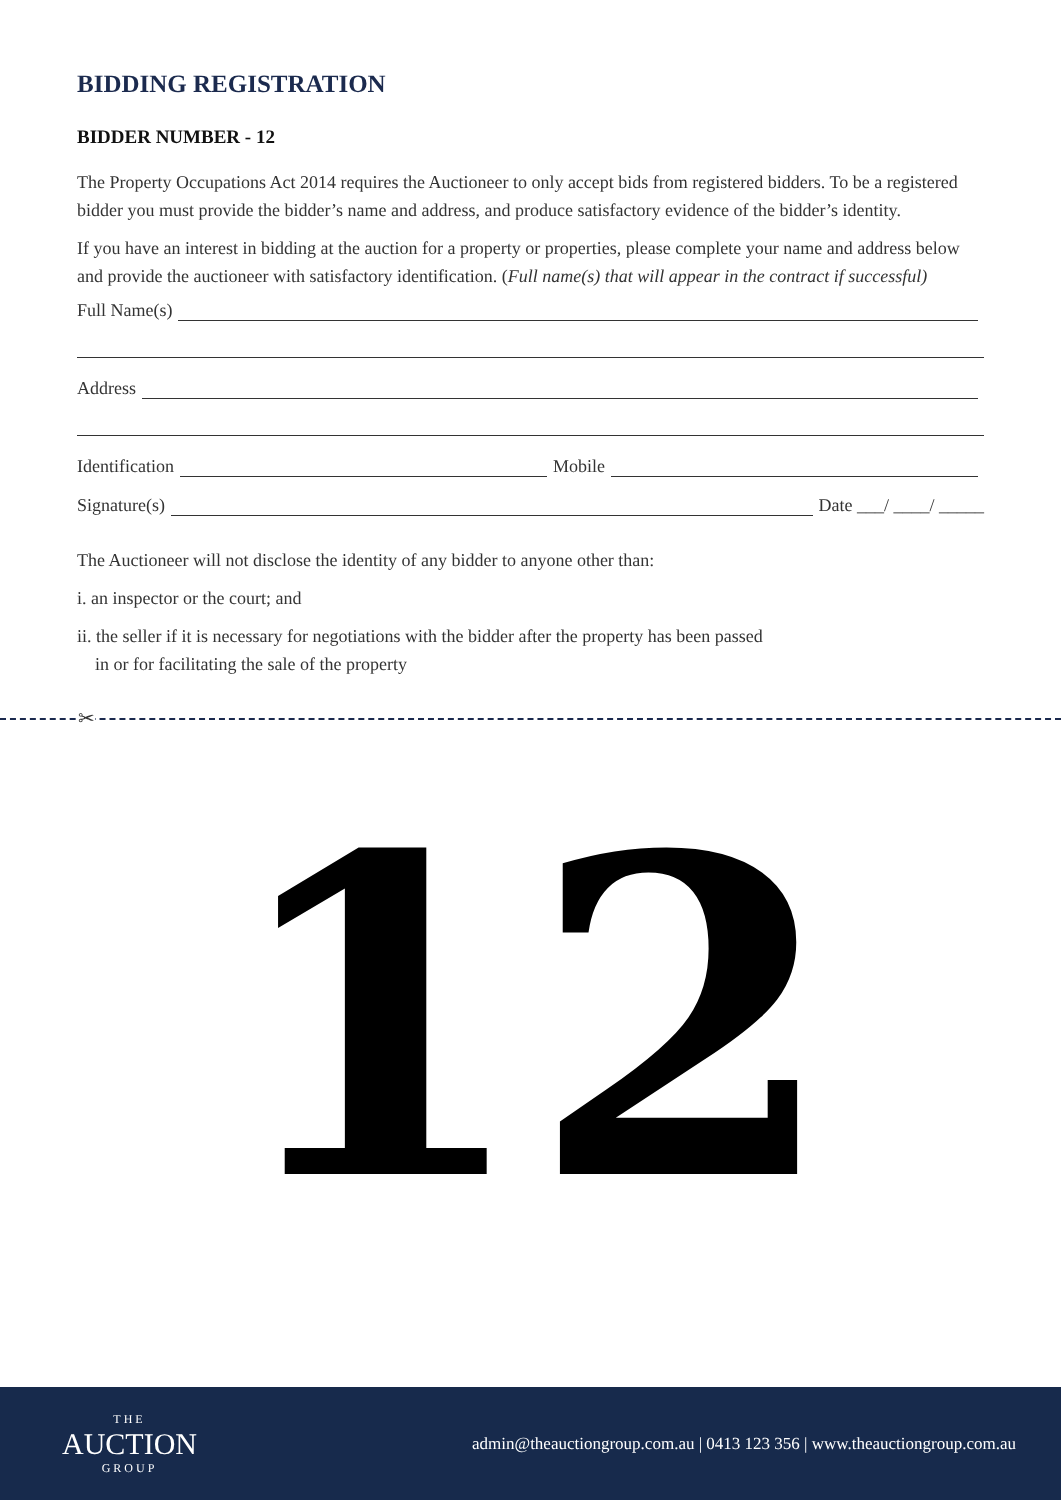BIDDING REGISTRATION
BIDDER NUMBER - 12
The Property Occupations Act 2014 requires the Auctioneer to only accept bids from registered bidders. To be a registered bidder you must provide the bidder’s name and address, and produce satisfactory evidence of the bidder’s identity.
If you have an interest in bidding at the auction for a property or properties, please complete your name and address below and provide the auctioneer with satisfactory identification. (Full name(s) that will appear in the contract if successful)
Full Name(s)
Address
Identification Mobile
Signature(s) Date ___/ ____/ _____
The Auctioneer will not disclose the identity of any bidder to anyone other than:
i. an inspector or the court; and
ii. the seller if it is necessary for negotiations with the bidder after the property has been passed
in or for facilitating the sale of the property
✂
12
THE
AUCTION
GROUP
admin@theauctiongroup.com.au | 0413 123 356 | www.theauctiongroup.com.au